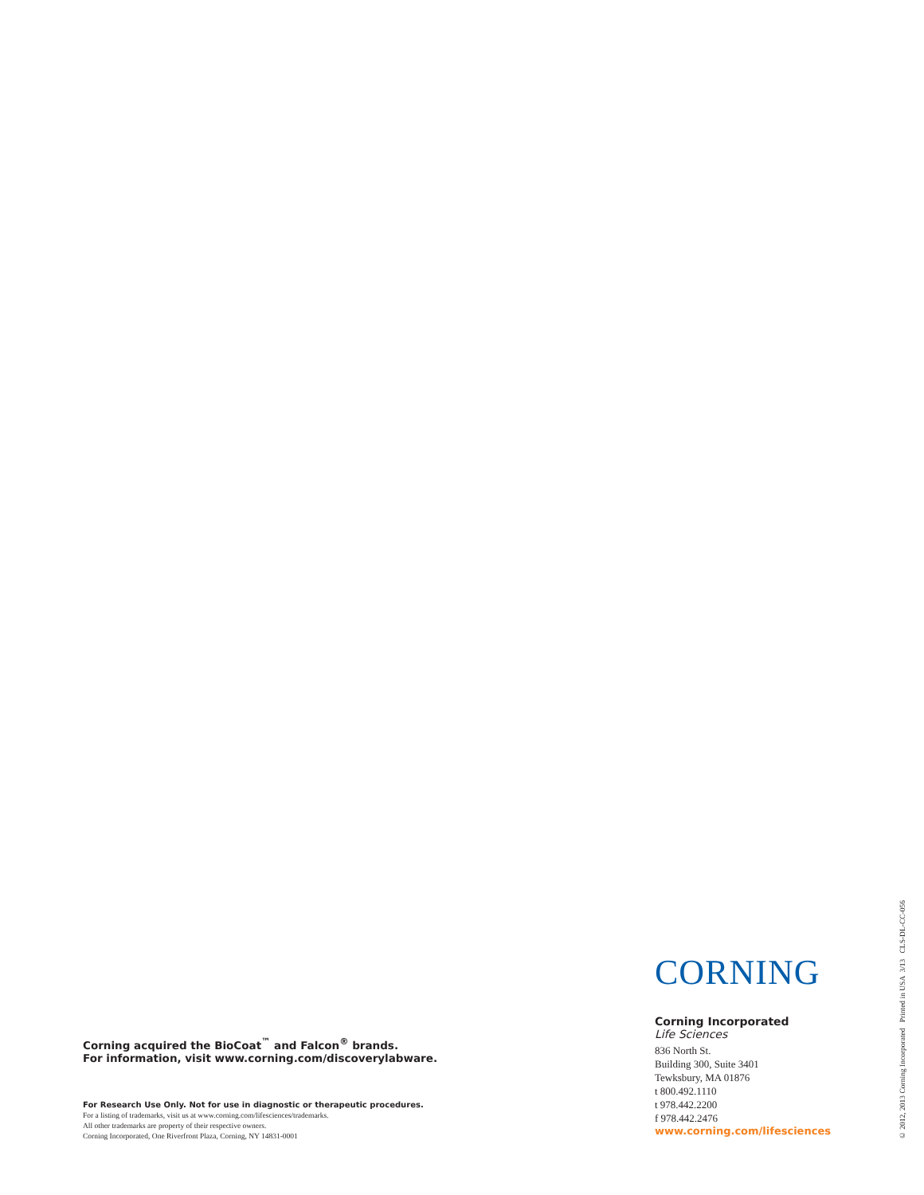Corning acquired the BioCoat<sup>™</sup> and Falcon<sup>®</sup> brands.
For information, visit www.corning.com/discoverylabware.
For Research Use Only. Not for use in diagnostic or therapeutic procedures.
For a listing of trademarks, visit us at www.corning.com/lifesciences/trademarks.
All other trademarks are property of their respective owners.
Corning Incorporated, One Riverfront Plaza, Corning, NY 14831-0001
CORNING
Corning Incorporated
Life Sciences
836 North St.
Building 300, Suite 3401
Tewksbury, MA 01876
t 800.492.1110
t 978.442.2200
f 978.442.2476
www.corning.com/lifesciences
© 2012, 2013 Corning Incorporated Printed in USA 3/13 CLS-DL-CC-056